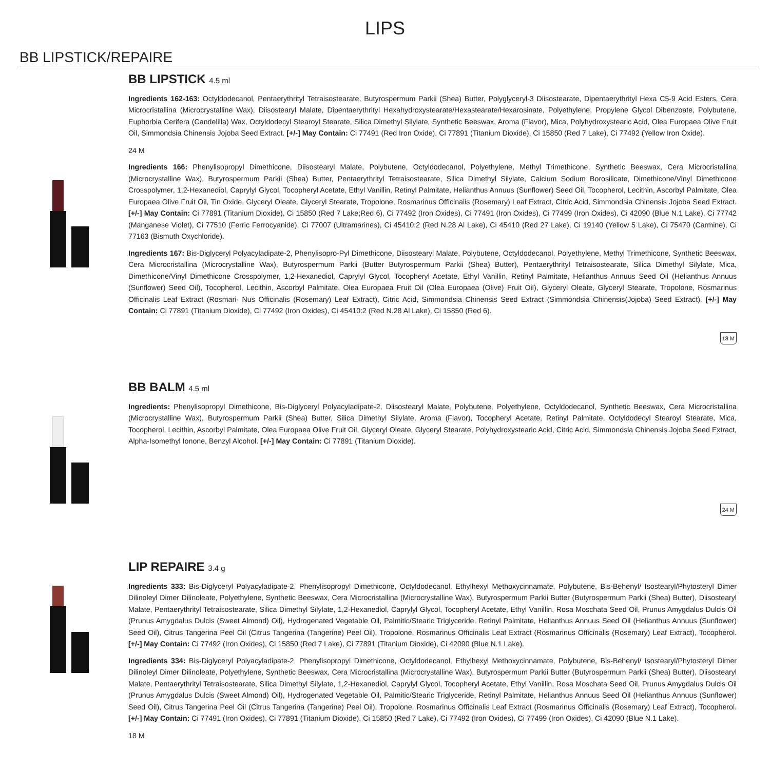LIPS
BB LIPSTICK/REPAIRE
BB LIPSTICK 4.5 ml
Ingredients 162-163: Octyldodecanol, Pentaerythrityl Tetraisostearate, Butyrospermum Parkii (Shea) Butter, Polyglyceryl-3 Diisostearate, Dipentaerythrityl Hexa C5-9 Acid Esters, Cera Microcristallina (Microcrystalline Wax), Diisostearyl Malate, Dipentaerythrityl Hexahydroxystearate/Hexastearate/Hexarosinate, Polyethylene, Propylene Glycol Dibenzoate, Polybutene, Euphorbia Cerifera (Candelilla) Wax, Octyldodecyl Stearoyl Stearate, Silica Dimethyl Silylate, Synthetic Beeswax, Aroma (Flavor), Mica, Polyhydroxystearic Acid, Olea Europaea Olive Fruit Oil, Simmondsia Chinensis Jojoba Seed Extract. [+/-] May Contain: Ci 77491 (Red Iron Oxide), Ci 77891 (Titanium Dioxide), Ci 15850 (Red 7 Lake), Ci 77492 (Yellow Iron Oxide).
24 M
Ingredients 166: Phenylisopropyl Dimethicone, Diisostearyl Malate, Polybutene, Octyldodecanol, Polyethylene, Methyl Trimethicone, Synthetic Beeswax, Cera Microcristallina (Microcrystalline Wax), Butyrospermum Parkii (Shea) Butter, Pentaerythrityl Tetraisostearate, Silica Dimethyl Silylate, Calcium Sodium Borosilicate, Dimethicone/Vinyl Dimethicone Crosspolymer, 1,2-Hexanediol, Caprylyl Glycol, Tocopheryl Acetate, Ethyl Vanillin, Retinyl Palmitate, Helianthus Annuus (Sunflower) Seed Oil, Tocopherol, Lecithin, Ascorbyl Palmitate, Olea Europaea Olive Fruit Oil, Tin Oxide, Glyceryl Oleate, Glyceryl Stearate, Tropolone, Rosmarinus Officinalis (Rosemary) Leaf Extract, Citric Acid, Simmondsia Chinensis Jojoba Seed Extract. [+/-] May Contain: Ci 77891 (Titanium Dioxide), Ci 15850 (Red 7 Lake;Red 6), Ci 77492 (Iron Oxides), Ci 77491 (Iron Oxides), Ci 77499 (Iron Oxides), Ci 42090 (Blue N.1 Lake), Ci 77742 (Manganese Violet), Ci 77510 (Ferric Ferrocyanide), Ci 77007 (Ultramarines), Ci 45410:2 (Red N.28 Al Lake), Ci 45410 (Red 27 Lake), Ci 19140 (Yellow 5 Lake), Ci 75470 (Carmine), Ci 77163 (Bismuth Oxychloride).
Ingredients 167: Bis-Diglyceryl Polyacyladipate-2, Phenylisopro-Pyl Dimethicone, Diisostearyl Malate, Polybutene, Octyldodecanol, Polyethylene, Methyl Trimethicone, Synthetic Beeswax, Cera Microcristallina (Microcrystalline Wax), Butyrospermum Parkii (Butter Butyrospermum Parkii (Shea) Butter), Pentaerythrityl Tetraisostearate, Silica Dimethyl Silylate, Mica, Dimethicone/Vinyl Dimethicone Crosspolymer, 1,2-Hexanediol, Caprylyl Glycol, Tocopheryl Acetate, Ethyl Vanillin, Retinyl Palmitate, Helianthus Annuus Seed Oil (Helianthus Annuus (Sunflower) Seed Oil), Tocopherol, Lecithin, Ascorbyl Palmitate, Olea Europaea Fruit Oil (Olea Europaea (Olive) Fruit Oil), Glyceryl Oleate, Glyceryl Stearate, Tropolone, Rosmarinus Officinalis Leaf Extract (Rosmari- Nus Officinalis (Rosemary) Leaf Extract), Citric Acid, Simmondsia Chinensis Seed Extract (Simmondsia Chinensis(Jojoba) Seed Extract). [+/-] May Contain: Ci 77891 (Titanium Dioxide), Ci 77492 (Iron Oxides), Ci 45410:2 (Red N.28 Al Lake), Ci 15850 (Red 6).
18 M
BB BALM 4.5 ml
Ingredients: Phenylisopropyl Dimethicone, Bis-Diglyceryl Polyacyladipate-2, Diisostearyl Malate, Polybutene, Polyethylene, Octyldodecanol, Synthetic Beeswax, Cera Microcristallina (Microcrystalline Wax), Butyrospermum Parkii (Shea) Butter, Silica Dimethyl Silylate, Aroma (Flavor), Tocopheryl Acetate, Retinyl Palmitate, Octyldodecyl Stearoyl Stearate, Mica, Tocopherol, Lecithin, Ascorbyl Palmitate, Olea Europaea Olive Fruit Oil, Glyceryl Oleate, Glyceryl Stearate, Polyhydroxystearic Acid, Citric Acid, Simmondsia Chinensis Jojoba Seed Extract, Alpha-Isomethyl Ionone, Benzyl Alcohol. [+/-] May Contain: Ci 77891 (Titanium Dioxide).
24 M
LIP REPAIRE 3.4 g
Ingredients 333: Bis-Diglyceryl Polyacyladipate-2, Phenylisopropyl Dimethicone, Octyldodecanol, Ethylhexyl Methoxycinnamate, Polybutene, Bis-Behenyl/ Isostearyl/Phytosteryl Dimer Dilinoleyl Dimer Dilinoleate, Polyethylene, Synthetic Beeswax, Cera Microcristallina (Microcrystalline Wax), Butyrospermum Parkii Butter (Butyrospermum Parkii (Shea) Butter), Diisostearyl Malate, Pentaerythrityl Tetraisostearate, Silica Dimethyl Silylate, 1,2-Hexanediol, Caprylyl Glycol, Tocopheryl Acetate, Ethyl Vanillin, Rosa Moschata Seed Oil, Prunus Amygdalus Dulcis Oil (Prunus Amygdalus Dulcis (Sweet Almond) Oil), Hydrogenated Vegetable Oil, Palmitic/Stearic Triglyceride, Retinyl Palmitate, Helianthus Annuus Seed Oil (Helianthus Annuus (Sunflower) Seed Oil), Citrus Tangerina Peel Oil (Citrus Tangerina (Tangerine) Peel Oil), Tropolone, Rosmarinus Officinalis Leaf Extract (Rosmarinus Officinalis (Rosemary) Leaf Extract), Tocopherol. [+/-] May Contain: Ci 77492 (Iron Oxides), Ci 15850 (Red 7 Lake), Ci 77891 (Titanium Dioxide), Ci 42090 (Blue N.1 Lake).
Ingredients 334: Bis-Diglyceryl Polyacyladipate-2, Phenylisopropyl Dimethicone, Octyldodecanol, Ethylhexyl Methoxycinnamate, Polybutene, Bis-Behenyl/ Isostearyl/Phytosteryl Dimer Dilinoleyl Dimer Dilinoleate, Polyethylene, Synthetic Beeswax, Cera Microcristallina (Microcrystalline Wax), Butyrospermum Parkii Butter (Butyrospermum Parkii (Shea) Butter), Diisostearyl Malate, Pentaerythrityl Tetraisostearate, Silica Dimethyl Silylate, 1,2-Hexanediol, Caprylyl Glycol, Tocopheryl Acetate, Ethyl Vanillin, Rosa Moschata Seed Oil, Prunus Amygdalus Dulcis Oil (Prunus Amygdalus Dulcis (Sweet Almond) Oil), Hydrogenated Vegetable Oil, Palmitic/Stearic Triglyceride, Retinyl Palmitate, Helianthus Annuus Seed Oil (Helianthus Annuus (Sunflower) Seed Oil), Citrus Tangerina Peel Oil (Citrus Tangerina (Tangerine) Peel Oil), Tropolone, Rosmarinus Officinalis Leaf Extract (Rosmarinus Officinalis (Rosemary) Leaf Extract), Tocopherol. [+/-] May Contain: Ci 77491 (Iron Oxides), Ci 77891 (Titanium Dioxide), Ci 15850 (Red 7 Lake), Ci 77492 (Iron Oxides), Ci 77499 (Iron Oxides), Ci 42090 (Blue N.1 Lake).
18 M